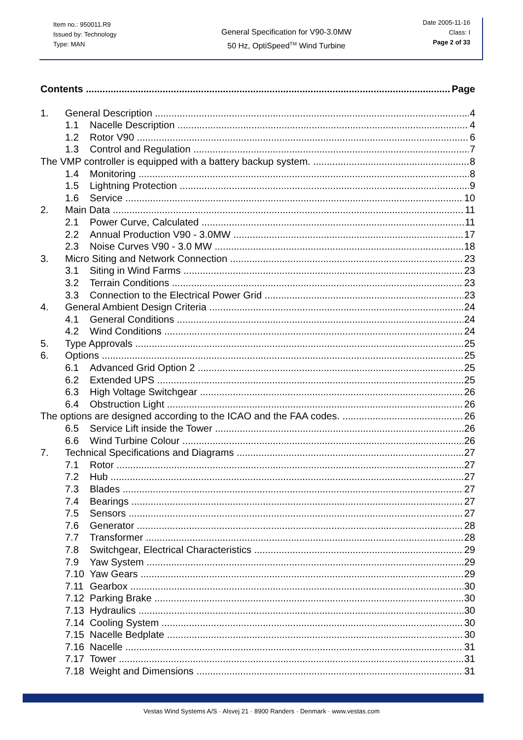Item no.: 950011.R9
Issued by: Technology
Type: MAN
General Specification for V90-3.0MW
50 Hz, OptiSpeed<sup>TM</sup> Wind Turbine
Date 2005-11-16
Class: I
Page 2 of 33
Contents Page
1. General Description 4
1.1 Nacelle Description 4
1.2 Rotor V90 6
1.3 Control and Regulation 7
The VMP controller is equipped with a battery backup system. 8
1.4 Monitoring 8
1.5 Lightning Protection 9
1.6 Service 10
2. Main Data 11
2.1 Power Curve, Calculated 11
2.2 Annual Production V90 - 3.0MW 17
2.3 Noise Curves V90 - 3.0 MW 18
3. Micro Siting and Network Connection 23
3.1 Siting in Wind Farms 23
3.2 Terrain Conditions 23
3.3 Connection to the Electrical Power Grid 23
4. General Ambient Design Criteria 24
4.1 General Conditions 24
4.2 Wind Conditions 24
5. Type Approvals 25
6. Options 25
6.1 Advanced Grid Option 2 25
6.2 Extended UPS 25
6.3 High Voltage Switchgear 26
6.4 Obstruction Light 26
The options are designed according to the ICAO and the FAA codes. 26
6.5 Service Lift inside the Tower 26
6.6 Wind Turbine Colour 26
7. Technical Specifications and Diagrams 27
7.1 Rotor 27
7.2 Hub 27
7.3 Blades 27
7.4 Bearings 27
7.5 Sensors 27
7.6 Generator 28
7.7 Transformer 28
7.8 Switchgear, Electrical Characteristics 29
7.9 Yaw System 29
7.10 Yaw Gears 29
7.11 Gearbox 30
7.12 Parking Brake 30
7.13 Hydraulics 30
7.14 Cooling System 30
7.15 Nacelle Bedplate 30
7.16 Nacelle 31
7.17 Tower 31
7.18 Weight and Dimensions 31
Vestas Wind Systems A/S · Alsvej 21 · 8900 Randers · Denmark · www.vestas.com